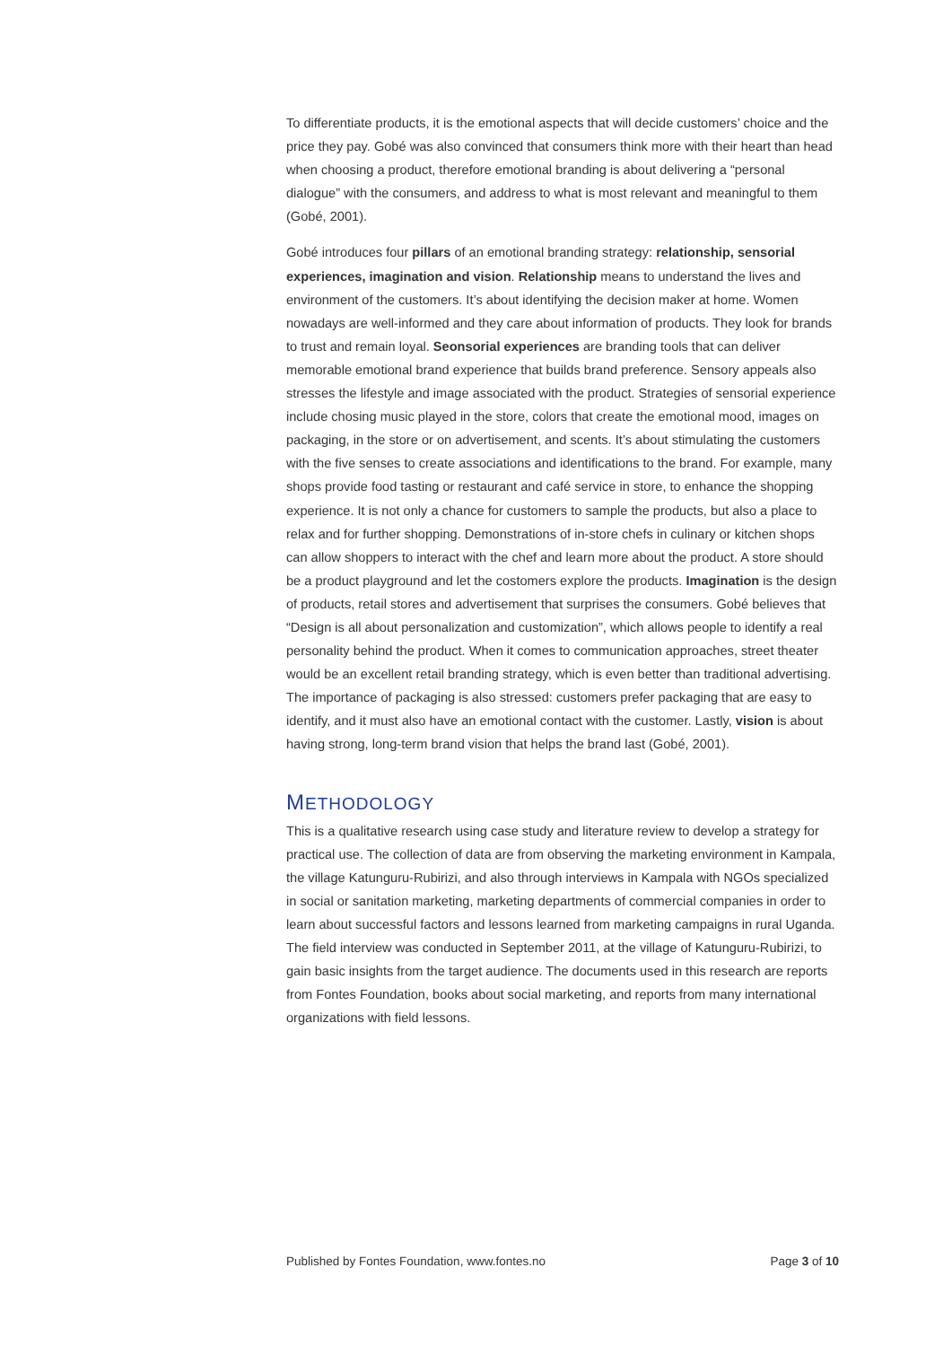To differentiate products, it is the emotional aspects that will decide customers’ choice and the price they pay. Gobé was also convinced that consumers think more with their heart than head when choosing a product, therefore emotional branding is about delivering a “personal dialogue” with the consumers, and address to what is most relevant and meaningful to them (Gobé, 2001).
Gobé introduces four pillars of an emotional branding strategy: relationship, sensorial experiences, imagination and vision. Relationship means to understand the lives and environment of the customers. It’s about identifying the decision maker at home. Women nowadays are well-informed and they care about information of products. They look for brands to trust and remain loyal. Seonsorial experiences are branding tools that can deliver memorable emotional brand experience that builds brand preference. Sensory appeals also stresses the lifestyle and image associated with the product. Strategies of sensorial experience include chosing music played in the store, colors that create the emotional mood, images on packaging, in the store or on advertisement, and scents. It’s about stimulating the customers with the five senses to create associations and identifications to the brand. For example, many shops provide food tasting or restaurant and café service in store, to enhance the shopping experience. It is not only a chance for customers to sample the products, but also a place to relax and for further shopping. Demonstrations of in-store chefs in culinary or kitchen shops can allow shoppers to interact with the chef and learn more about the product. A store should be a product playground and let the costomers explore the products. Imagination is the design of products, retail stores and advertisement that surprises the consumers. Gobé believes that “Design is all about personalization and customization”, which allows people to identify a real personality behind the product. When it comes to communication approaches, street theater would be an excellent retail branding strategy, which is even better than traditional advertising. The importance of packaging is also stressed: customers prefer packaging that are easy to identify, and it must also have an emotional contact with the customer. Lastly, vision is about having strong, long-term brand vision that helps the brand last (Gobé, 2001).
METHODOLOGY
This is a qualitative research using case study and literature review to develop a strategy for practical use. The collection of data are from observing the marketing environment in Kampala, the village Katunguru-Rubirizi, and also through interviews in Kampala with NGOs specialized in social or sanitation marketing, marketing departments of commercial companies in order to learn about successful factors and lessons learned from marketing campaigns in rural Uganda. The field interview was conducted in September 2011, at the village of Katunguru-Rubirizi, to gain basic insights from the target audience. The documents used in this research are reports from Fontes Foundation, books about social marketing, and reports from many international organizations with field lessons.
Published by Fontes Foundation, www.fontes.no Page 3 of 10